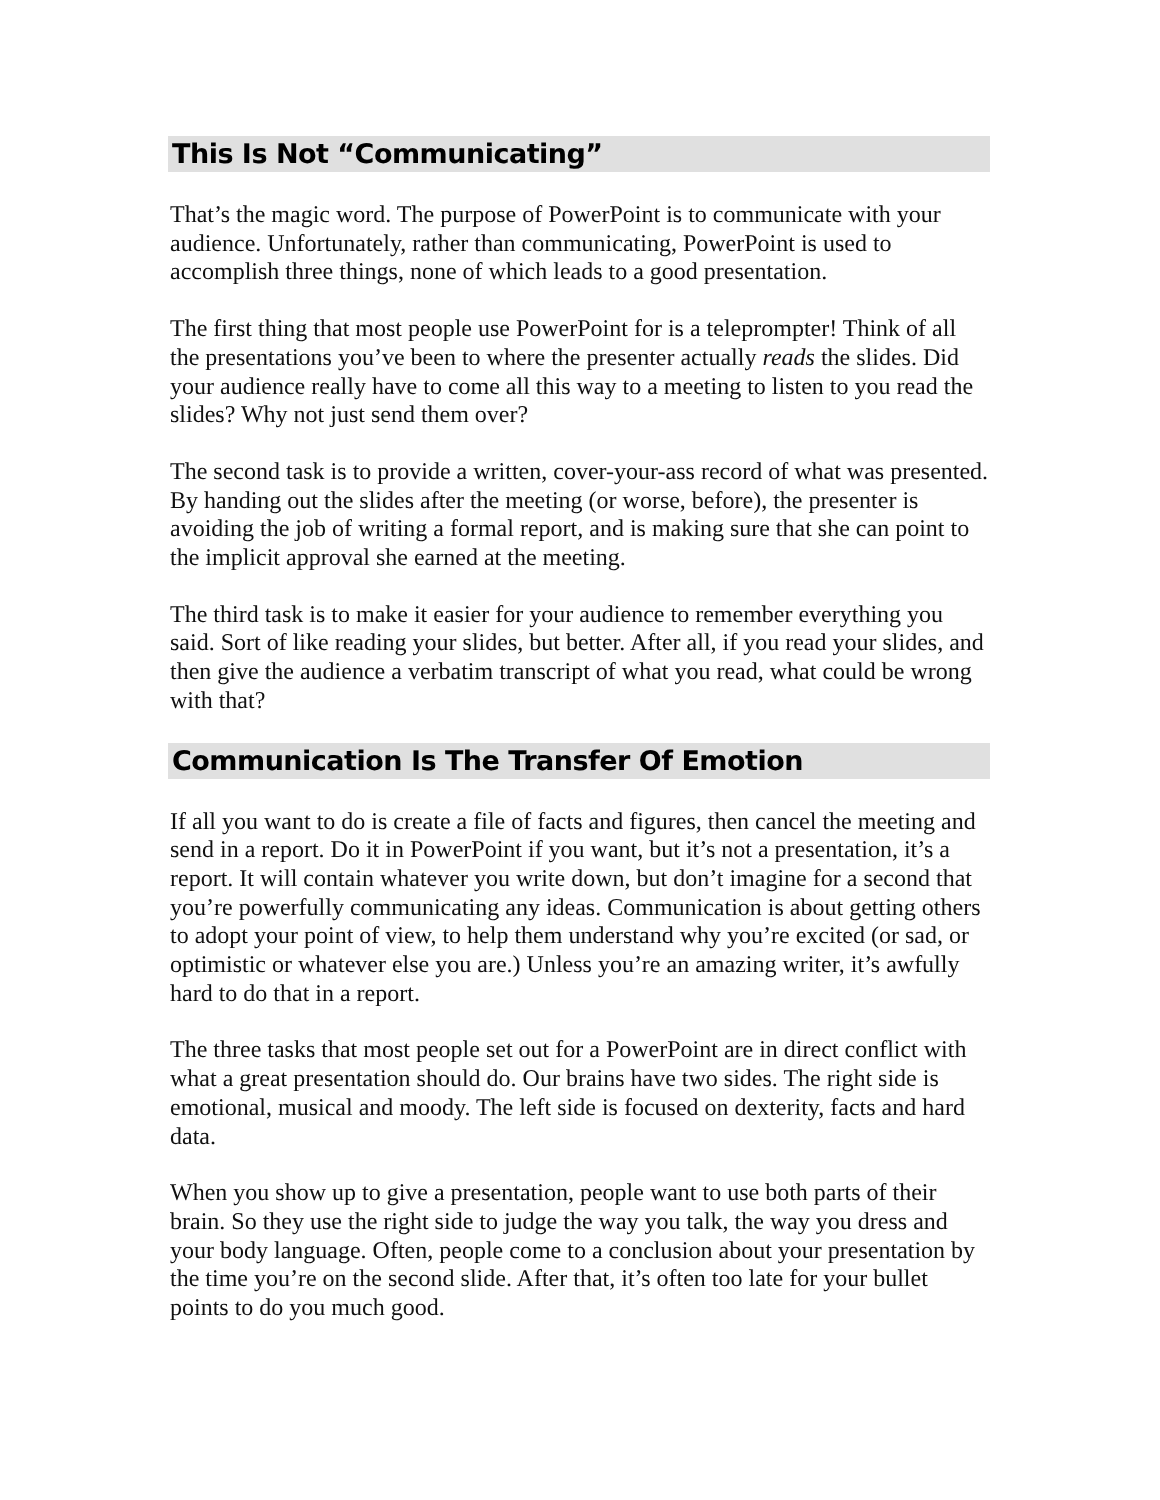This Is Not “Communicating”
That’s the magic word. The purpose of PowerPoint is to communicate with your audience. Unfortunately, rather than communicating, PowerPoint is used to accomplish three things, none of which leads to a good presentation.
The first thing that most people use PowerPoint for is a teleprompter! Think of all the presentations you’ve been to where the presenter actually reads the slides. Did your audience really have to come all this way to a meeting to listen to you read the slides? Why not just send them over?
The second task is to provide a written, cover-your-ass record of what was presented. By handing out the slides after the meeting (or worse, before), the presenter is avoiding the job of writing a formal report, and is making sure that she can point to the implicit approval she earned at the meeting.
The third task is to make it easier for your audience to remember everything you said. Sort of like reading your slides, but better. After all, if you read your slides, and then give the audience a verbatim transcript of what you read, what could be wrong with that?
Communication Is The Transfer Of Emotion
If all you want to do is create a file of facts and figures, then cancel the meeting and send in a report. Do it in PowerPoint if you want, but it’s not a presentation, it’s a report. It will contain whatever you write down, but don’t imagine for a second that you’re powerfully communicating any ideas. Communication is about getting others to adopt your point of view, to help them understand why you’re excited (or sad, or optimistic or whatever else you are.) Unless you’re an amazing writer, it’s awfully hard to do that in a report.
The three tasks that most people set out for a PowerPoint are in direct conflict with what a great presentation should do. Our brains have two sides. The right side is emotional, musical and moody. The left side is focused on dexterity, facts and hard data.
When you show up to give a presentation, people want to use both parts of their brain. So they use the right side to judge the way you talk, the way you dress and your body language. Often, people come to a conclusion about your presentation by the time you’re on the second slide. After that, it’s often too late for your bullet points to do you much good.